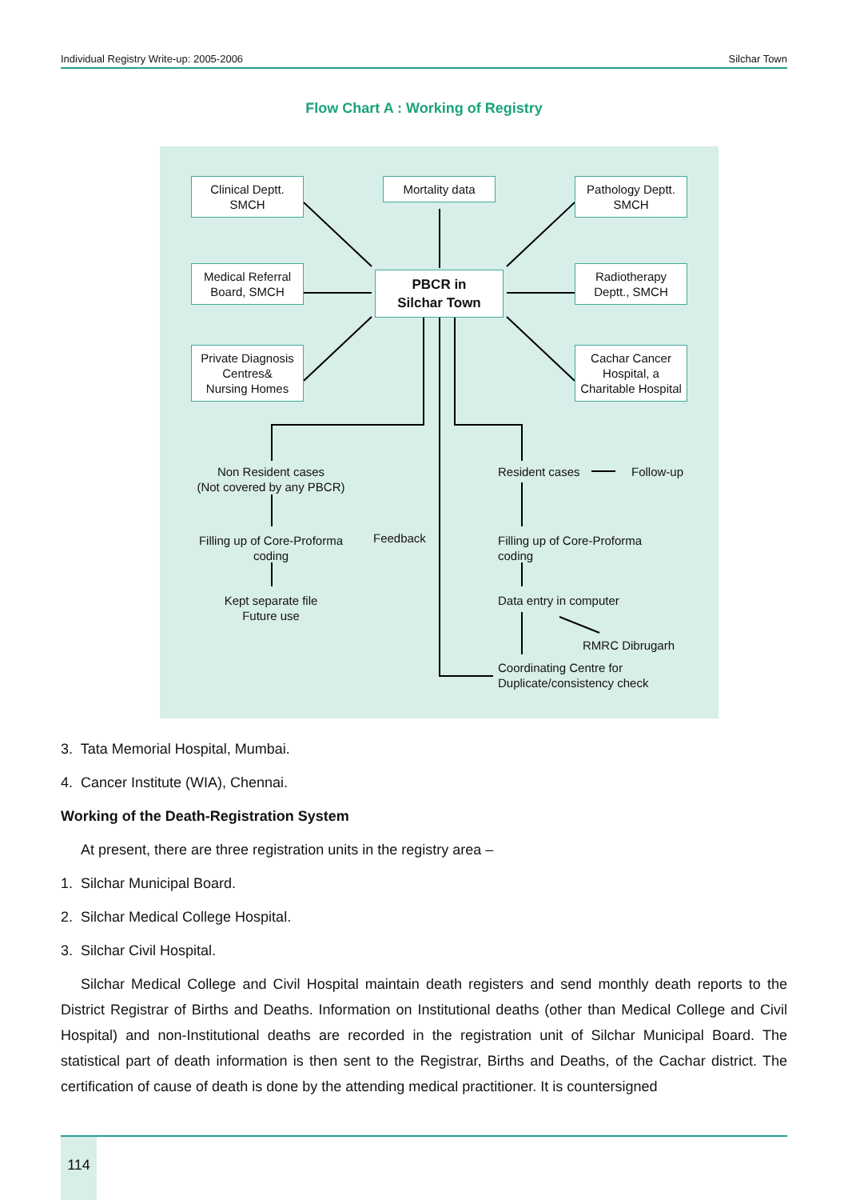Individual Registry Write-up: 2005-2006 Silchar Town
Flow Chart A : Working of Registry
Clinical Deptt.
SMCH
Mortality data
Pathology Deptt.
SMCH
Medical Referral
Board, SMCH
PBCR in
Silchar Town
Radiotherapy
Deptt., SMCH
Private Diagnosis
Centres&
Nursing Homes
Cachar Cancer
Hospital, a
Charitable Hospital
Non Resident cases
(Not covered by any PBCR)
Resident cases Follow-up
Filling up of Core-Proforma
coding
Feedback
Filling up of Core-Proforma
coding
Kept separate file
Future use
Data entry in computer
RMRC Dibrugarh
Coordinating Centre for
Duplicate/consistency check
3. Tata Memorial Hospital, Mumbai.
4. Cancer Institute (WIA), Chennai.
Working of the Death-Registration System
At present, there are three registration units in the registry area –
1. Silchar Municipal Board.
2. Silchar Medical College Hospital.
3. Silchar Civil Hospital.
Silchar Medical College and Civil Hospital maintain death registers and send monthly death reports to the District Registrar of Births and Deaths. Information on Institutional deaths (other than Medical College and Civil Hospital) and non-Institutional deaths are recorded in the registration unit of Silchar Municipal Board. The statistical part of death information is then sent to the Registrar, Births and Deaths, of the Cachar district. The certification of cause of death is done by the attending medical practitioner. It is countersigned
114